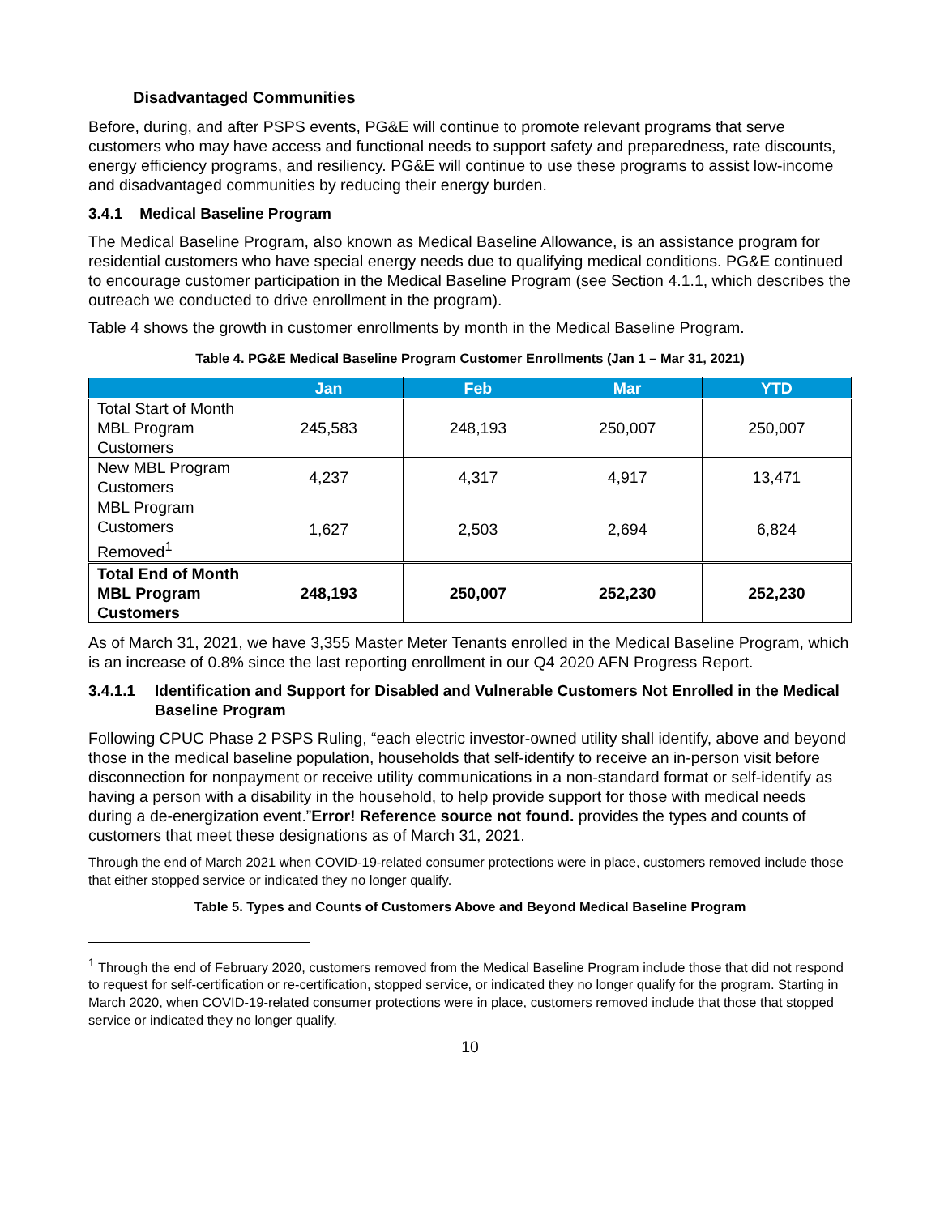Disadvantaged Communities
Before, during, and after PSPS events, PG&E will continue to promote relevant programs that serve customers who may have access and functional needs to support safety and preparedness, rate discounts, energy efficiency programs, and resiliency. PG&E will continue to use these programs to assist low-income and disadvantaged communities by reducing their energy burden.
3.4.1 Medical Baseline Program
The Medical Baseline Program, also known as Medical Baseline Allowance, is an assistance program for residential customers who have special energy needs due to qualifying medical conditions. PG&E continued to encourage customer participation in the Medical Baseline Program (see Section 4.1.1, which describes the outreach we conducted to drive enrollment in the program).
Table 4 shows the growth in customer enrollments by month in the Medical Baseline Program.
Table 4. PG&E Medical Baseline Program Customer Enrollments (Jan 1 – Mar 31, 2021)
| | Jan | Feb | Mar | YTD |
| --- | --- | --- | --- | --- |
| Total Start of Month MBL Program Customers | 245,583 | 248,193 | 250,007 | 250,007 |
| New MBL Program Customers | 4,237 | 4,317 | 4,917 | 13,471 |
| MBL Program Customers Removed<sup>1</sup> | 1,627 | 2,503 | 2,694 | 6,824 |
| Total End of Month MBL Program Customers | 248,193 | 250,007 | 252,230 | 252,230 |
As of March 31, 2021, we have 3,355 Master Meter Tenants enrolled in the Medical Baseline Program, which is an increase of 0.8% since the last reporting enrollment in our Q4 2020 AFN Progress Report.
3.4.1.1 Identification and Support for Disabled and Vulnerable Customers Not Enrolled in the Medical Baseline Program
Following CPUC Phase 2 PSPS Ruling, “each electric investor-owned utility shall identify, above and beyond those in the medical baseline population, households that self-identify to receive an in-person visit before disconnection for nonpayment or receive utility communications in a non-standard format or self-identify as having a person with a disability in the household, to help provide support for those with medical needs during a de-energization event.”Error! Reference source not found. provides the types and counts of customers that meet these designations as of March 31, 2021.
Through the end of March 2021 when COVID-19-related consumer protections were in place, customers removed include those that either stopped service or indicated they no longer qualify.
Table 5. Types and Counts of Customers Above and Beyond Medical Baseline Program
<sup>1</sup> Through the end of February 2020, customers removed from the Medical Baseline Program include those that did not respond to request for self-certification or re-certification, stopped service, or indicated they no longer qualify for the program. Starting in March 2020, when COVID-19-related consumer protections were in place, customers removed include that those that stopped service or indicated they no longer qualify.
10